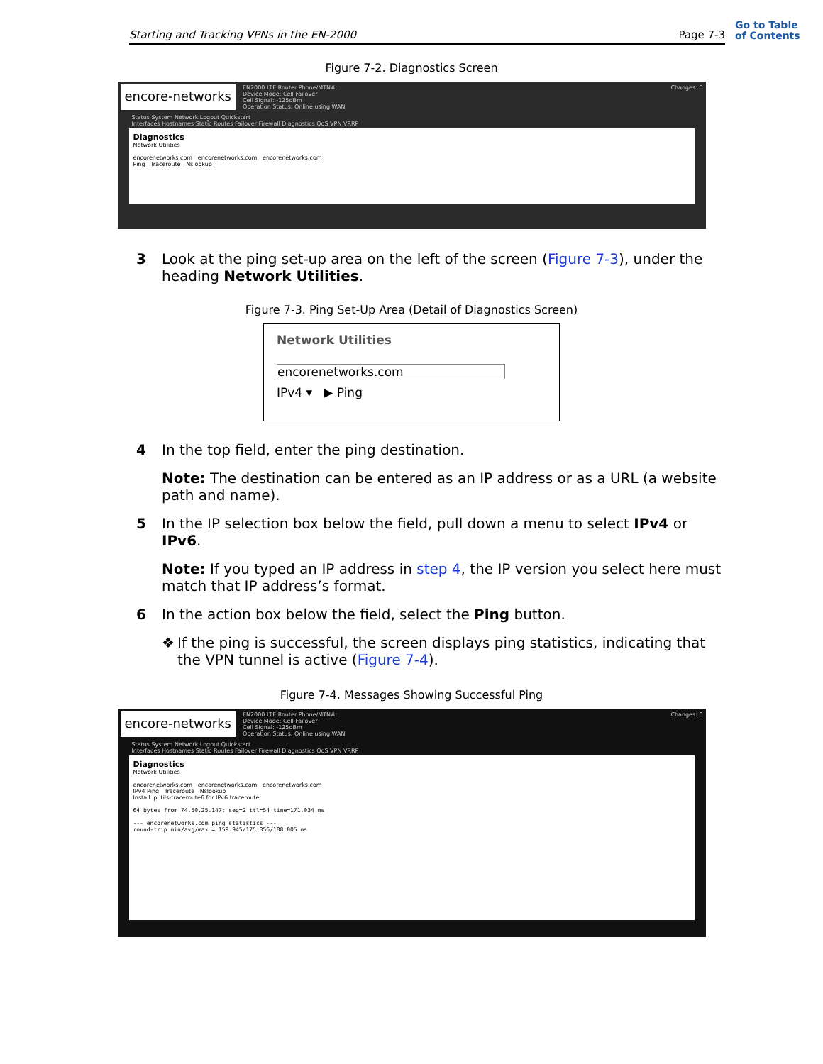Starting and Tracking VPNs in the EN-2000 Page 7-3
Go to Table
of Contents
Figure 7-2. Diagnostics Screen
encore-networks
EN2000 LTE Router Phone/MTN#:
Device Mode: Cell Failover
Cell Signal: -125dBm
Operation Status: Online using WAN
Changes: 0
Status System Network Logout Quickstart
Interfaces Hostnames Static Routes Failover Firewall Diagnostics QoS VPN VRRP
Diagnostics
Network Utilities
encorenetworks.com encorenetworks.com encorenetworks.com
Ping Traceroute Nslookup
3 Look at the ping set-up area on the left of the screen (Figure 7-3), under the heading Network Utilities.
Figure 7-3. Ping Set-Up Area (Detail of Diagnostics Screen)
Network Utilities
encorenetworks.com
IPv4 ▾ ▶ Ping
4 In the top field, enter the ping destination.
Note: The destination can be entered as an IP address or as a URL (a website path and name).
5 In the IP selection box below the field, pull down a menu to select IPv4 or IPv6.
Note: If you typed an IP address in step 4, the IP version you select here must match that IP address’s format.
6 In the action box below the field, select the Ping button.
❖ If the ping is successful, the screen displays ping statistics, indicating that the VPN tunnel is active (Figure 7-4).
Figure 7-4. Messages Showing Successful Ping
encore-networks
EN2000 LTE Router Phone/MTN#:
Device Mode: Cell Failover
Cell Signal: -125dBm
Operation Status: Online using WAN
Changes: 0
Status System Network Logout Quickstart
Interfaces Hostnames Static Routes Failover Firewall Diagnostics QoS VPN VRRP
Diagnostics
Network Utilities
encorenetworks.com encorenetworks.com encorenetworks.com
IPv4 Ping Traceroute Nslookup
Install iputils-traceroute6 for IPv6 traceroute
64 bytes from 74.50.25.147: seq=2 ttl=54 time=171.034 ms
--- encorenetworks.com ping statistics ---
round-trip min/avg/max = 159.945/175.356/188.005 ms